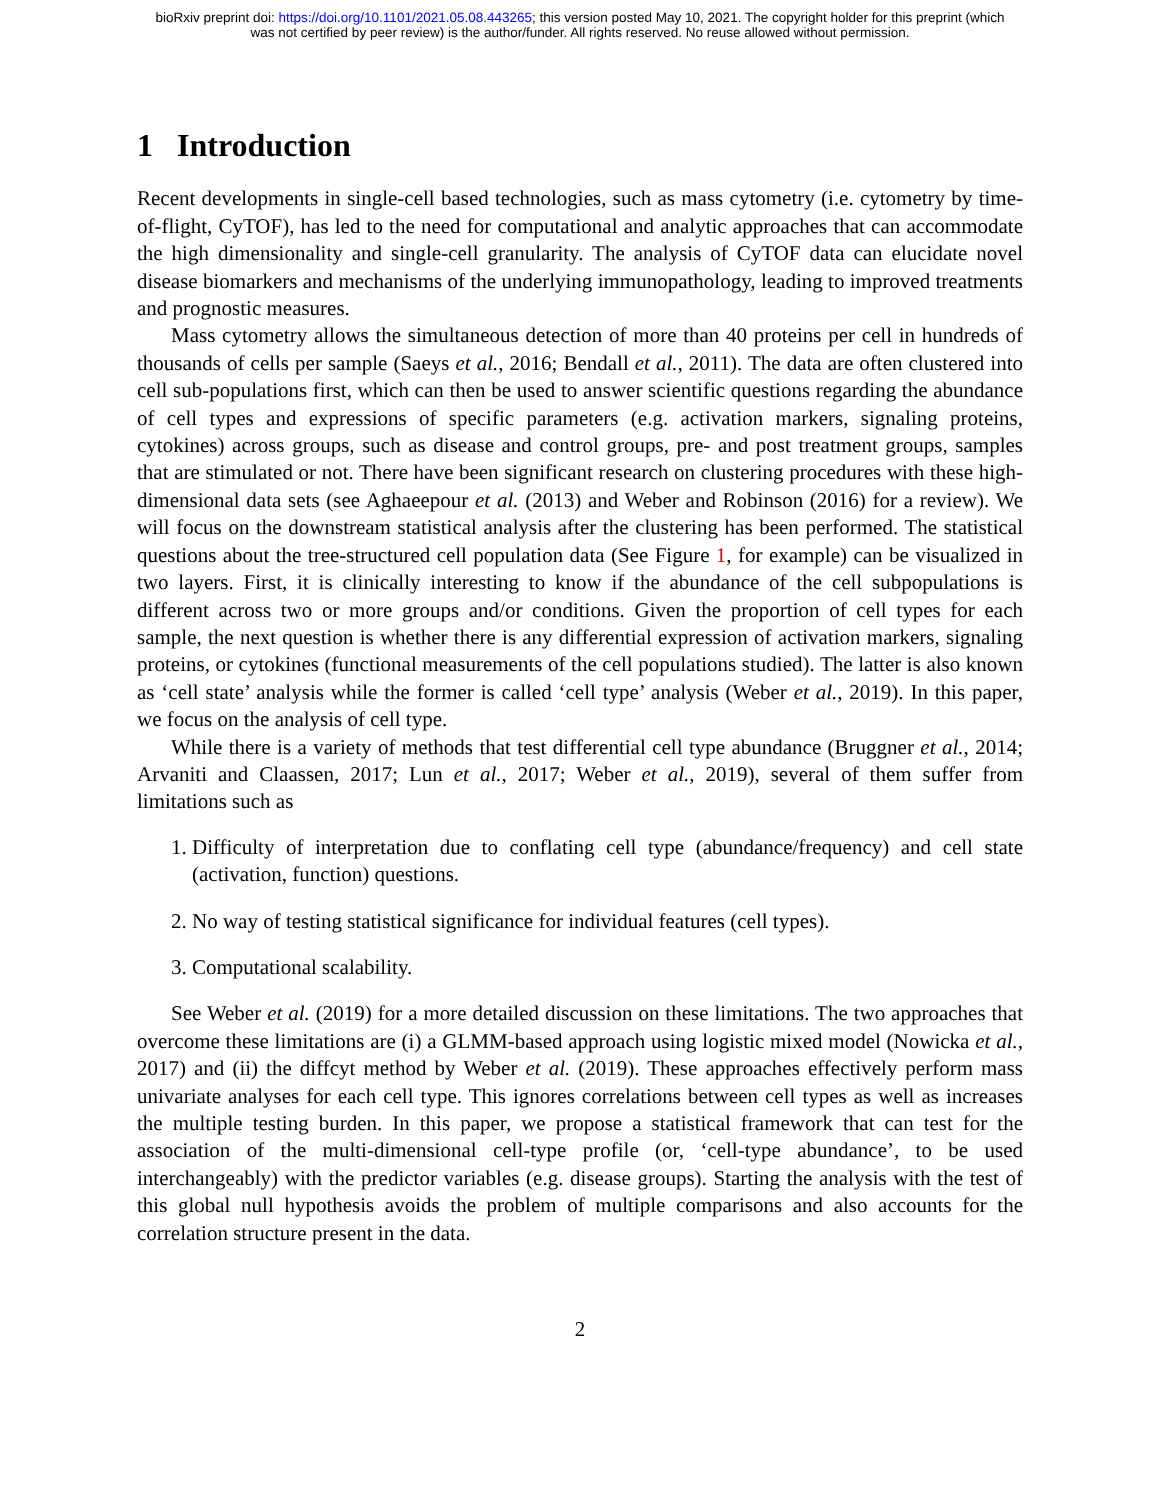bioRxiv preprint doi: https://doi.org/10.1101/2021.05.08.443265; this version posted May 10, 2021. The copyright holder for this preprint (which
was not certified by peer review) is the author/funder. All rights reserved. No reuse allowed without permission.
1 Introduction
Recent developments in single-cell based technologies, such as mass cytometry (i.e. cytometry by time-of-flight, CyTOF), has led to the need for computational and analytic approaches that can accommodate the high dimensionality and single-cell granularity. The analysis of CyTOF data can elucidate novel disease biomarkers and mechanisms of the underlying immunopathology, leading to improved treatments and prognostic measures.
Mass cytometry allows the simultaneous detection of more than 40 proteins per cell in hundreds of thousands of cells per sample (Saeys et al., 2016; Bendall et al., 2011). The data are often clustered into cell sub-populations first, which can then be used to answer scientific questions regarding the abundance of cell types and expressions of specific parameters (e.g. activation markers, signaling proteins, cytokines) across groups, such as disease and control groups, pre- and post treatment groups, samples that are stimulated or not. There have been significant research on clustering procedures with these high-dimensional data sets (see Aghaeepour et al. (2013) and Weber and Robinson (2016) for a review). We will focus on the downstream statistical analysis after the clustering has been performed. The statistical questions about the tree-structured cell population data (See Figure 1, for example) can be visualized in two layers. First, it is clinically interesting to know if the abundance of the cell subpopulations is different across two or more groups and/or conditions. Given the proportion of cell types for each sample, the next question is whether there is any differential expression of activation markers, signaling proteins, or cytokines (functional measurements of the cell populations studied). The latter is also known as ‘cell state’ analysis while the former is called ‘cell type’ analysis (Weber et al., 2019). In this paper, we focus on the analysis of cell type.
While there is a variety of methods that test differential cell type abundance (Bruggner et al., 2014; Arvaniti and Claassen, 2017; Lun et al., 2017; Weber et al., 2019), several of them suffer from limitations such as
1. Difficulty of interpretation due to conflating cell type (abundance/frequency) and cell state (activation, function) questions.
2. No way of testing statistical significance for individual features (cell types).
3. Computational scalability.
See Weber et al. (2019) for a more detailed discussion on these limitations. The two approaches that overcome these limitations are (i) a GLMM-based approach using logistic mixed model (Nowicka et al., 2017) and (ii) the diffcyt method by Weber et al. (2019). These approaches effectively perform mass univariate analyses for each cell type. This ignores correlations between cell types as well as increases the multiple testing burden. In this paper, we propose a statistical framework that can test for the association of the multi-dimensional cell-type profile (or, ‘cell-type abundance’, to be used interchangeably) with the predictor variables (e.g. disease groups). Starting the analysis with the test of this global null hypothesis avoids the problem of multiple comparisons and also accounts for the correlation structure present in the data.
2